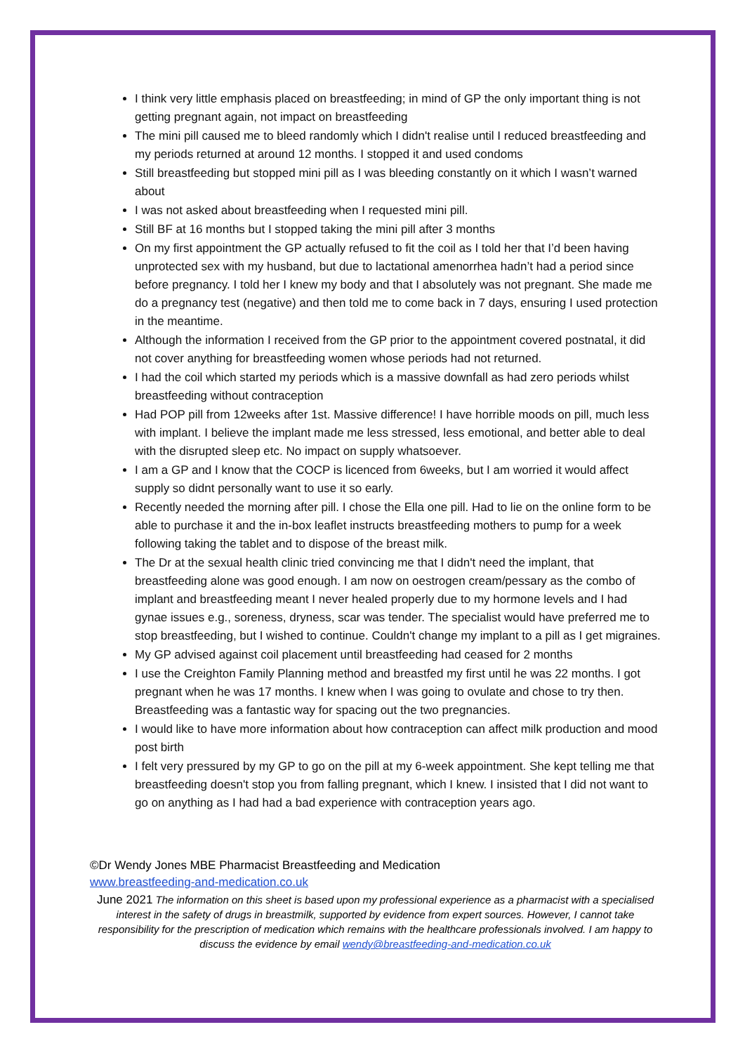I think very little emphasis placed on breastfeeding; in mind of GP the only important thing is not getting pregnant again, not impact on breastfeeding
The mini pill caused me to bleed randomly which I didn't realise until I reduced breastfeeding and my periods returned at around 12 months. I stopped it and used condoms
Still breastfeeding but stopped mini pill as I was bleeding constantly on it which I wasn’t warned about
I was not asked about breastfeeding when I requested mini pill.
Still BF at 16 months but I stopped taking the mini pill after 3 months
On my first appointment the GP actually refused to fit the coil as I told her that I’d been having unprotected sex with my husband, but due to lactational amenorrhea hadn’t had a period since before pregnancy. I told her I knew my body and that I absolutely was not pregnant. She made me do a pregnancy test (negative) and then told me to come back in 7 days, ensuring I used protection in the meantime.
Although the information I received from the GP prior to the appointment covered postnatal, it did not cover anything for breastfeeding women whose periods had not returned.
I had the coil which started my periods which is a massive downfall as had zero periods whilst breastfeeding without contraception
Had POP pill from 12weeks after 1st. Massive difference! I have horrible moods on pill, much less with implant. I believe the implant made me less stressed, less emotional, and better able to deal with the disrupted sleep etc. No impact on supply whatsoever.
I am a GP and I know that the COCP is licenced from 6weeks, but I am worried it would affect supply so didnt personally want to use it so early.
Recently needed the morning after pill. I chose the Ella one pill. Had to lie on the online form to be able to purchase it and the in-box leaflet instructs breastfeeding mothers to pump for a week following taking the tablet and to dispose of the breast milk.
The Dr at the sexual health clinic tried convincing me that I didn't need the implant, that breastfeeding alone was good enough. I am now on oestrogen cream/pessary as the combo of implant and breastfeeding meant I never healed properly due to my hormone levels and I had gynae issues e.g., soreness, dryness, scar was tender. The specialist would have preferred me to stop breastfeeding, but I wished to continue. Couldn't change my implant to a pill as I get migraines.
My GP advised against coil placement until breastfeeding had ceased for 2 months
I use the Creighton Family Planning method and breastfed my first until he was 22 months. I got pregnant when he was 17 months. I knew when I was going to ovulate and chose to try then. Breastfeeding was a fantastic way for spacing out the two pregnancies.
I would like to have more information about how contraception can affect milk production and mood post birth
I felt very pressured by my GP to go on the pill at my 6-week appointment. She kept telling me that breastfeeding doesn't stop you from falling pregnant, which I knew. I insisted that I did not want to go on anything as I had had a bad experience with contraception years ago.
©Dr Wendy Jones MBE Pharmacist Breastfeeding and Medication
www.breastfeeding-and-medication.co.uk
June 2021 The information on this sheet is based upon my professional experience as a pharmacist with a specialised interest in the safety of drugs in breastmilk, supported by evidence from expert sources. However, I cannot take responsibility for the prescription of medication which remains with the healthcare professionals involved. I am happy to discuss the evidence by email wendy@breastfeeding-and-medication.co.uk